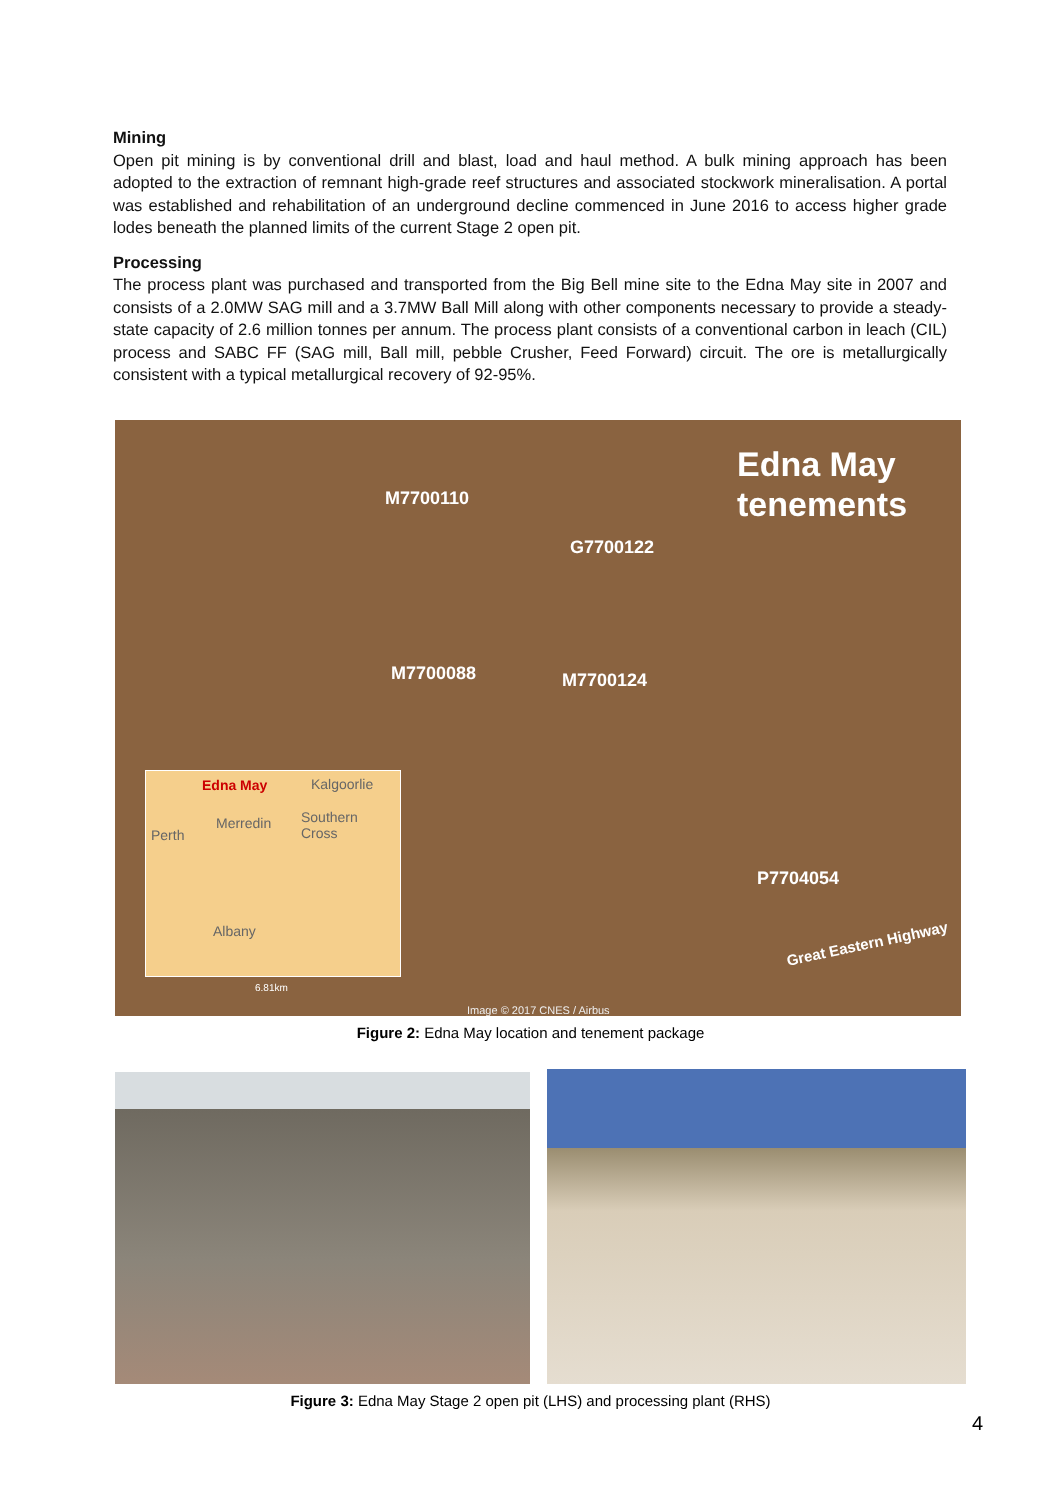Mining
Open pit mining is by conventional drill and blast, load and haul method. A bulk mining approach has been adopted to the extraction of remnant high-grade reef structures and associated stockwork mineralisation. A portal was established and rehabilitation of an underground decline commenced in June 2016 to access higher grade lodes beneath the planned limits of the current Stage 2 open pit.
Processing
The process plant was purchased and transported from the Big Bell mine site to the Edna May site in 2007 and consists of a 2.0MW SAG mill and a 3.7MW Ball Mill along with other components necessary to provide a steady-state capacity of 2.6 million tonnes per annum. The process plant consists of a conventional carbon in leach (CIL) process and SABC FF (SAG mill, Ball mill, pebble Crusher, Feed Forward) circuit. The ore is metallurgically consistent with a typical metallurgical recovery of 92-95%.
Edna May
tenements
M7700110
G7700122
M7700088 M7700124
P7704054
Great Eastern Highway
Edna May Kalgoorlie
Merredin Southern
Cross Perth
Albany
6.81km
Image © 2017 CNES / Airbus
Figure 2: Edna May location and tenement package
Figure 3: Edna May Stage 2 open pit (LHS) and processing plant (RHS)
4